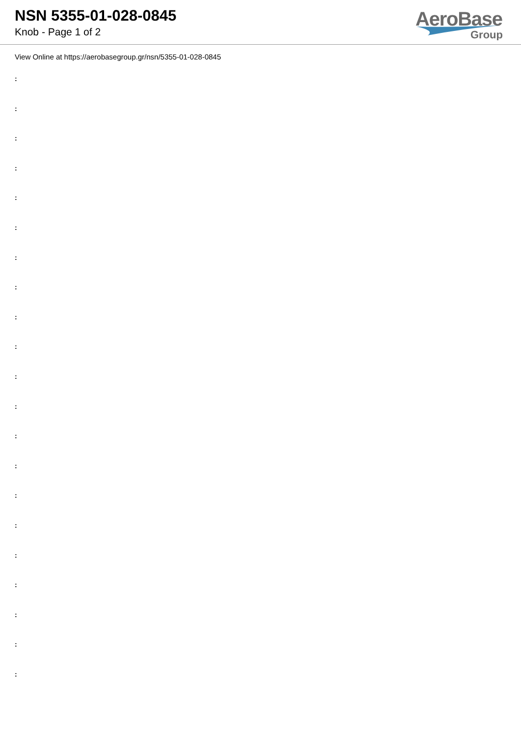NSN 5355-01-028-0845
Knob - Page 1 of 2
AeroBase
Group
View Online at https://aerobasegroup.gr/nsn/5355-01-028-0845
:
:
:
:
:
:
:
:
:
:
:
:
:
:
:
:
:
:
:
:
: